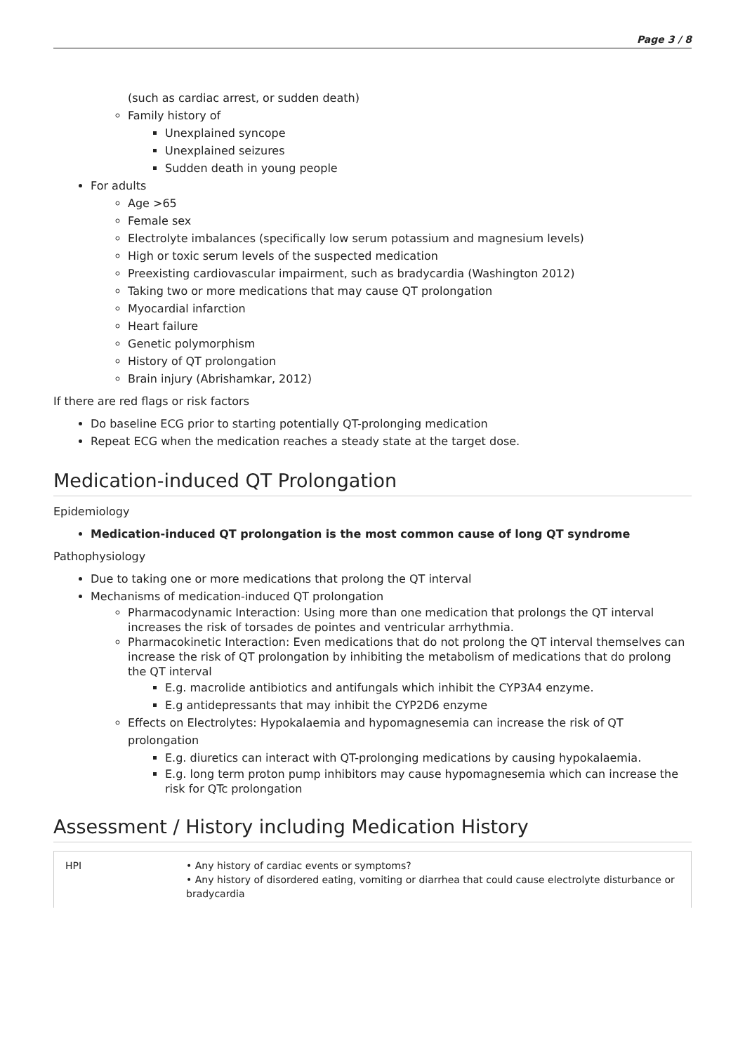Page 3 / 8
(such as cardiac arrest, or sudden death)
Family history of
Unexplained syncope
Unexplained seizures
Sudden death in young people
For adults
Age >65
Female sex
Electrolyte imbalances (specifically low serum potassium and magnesium levels)
High or toxic serum levels of the suspected medication
Preexisting cardiovascular impairment, such as bradycardia (Washington 2012)
Taking two or more medications that may cause QT prolongation
Myocardial infarction
Heart failure
Genetic polymorphism
History of QT prolongation
Brain injury (Abrishamkar, 2012)
If there are red flags or risk factors
Do baseline ECG prior to starting potentially QT-prolonging medication
Repeat ECG when the medication reaches a steady state at the target dose.
Medication-induced QT Prolongation
Epidemiology
Medication-induced QT prolongation is the most common cause of long QT syndrome
Pathophysiology
Due to taking one or more medications that prolong the QT interval
Mechanisms of medication-induced QT prolongation
Pharmacodynamic Interaction: Using more than one medication that prolongs the QT interval increases the risk of torsades de pointes and ventricular arrhythmia.
Pharmacokinetic Interaction: Even medications that do not prolong the QT interval themselves can increase the risk of QT prolongation by inhibiting the metabolism of medications that do prolong the QT interval
E.g. macrolide antibiotics and antifungals which inhibit the CYP3A4 enzyme.
E.g antidepressants that may inhibit the CYP2D6 enzyme
Effects on Electrolytes: Hypokalaemia and hypomagnesemia can increase the risk of QT prolongation
E.g. diuretics can interact with QT-prolonging medications by causing hypokalaemia.
E.g. long term proton pump inhibitors may cause hypomagnesemia which can increase the risk for QTc prolongation
Assessment / History including Medication History
| HPI | • Any history of cardiac events or symptoms? • Any history of disordered eating, vomiting or diarrhea that could cause electrolyte disturbance or bradycardia |